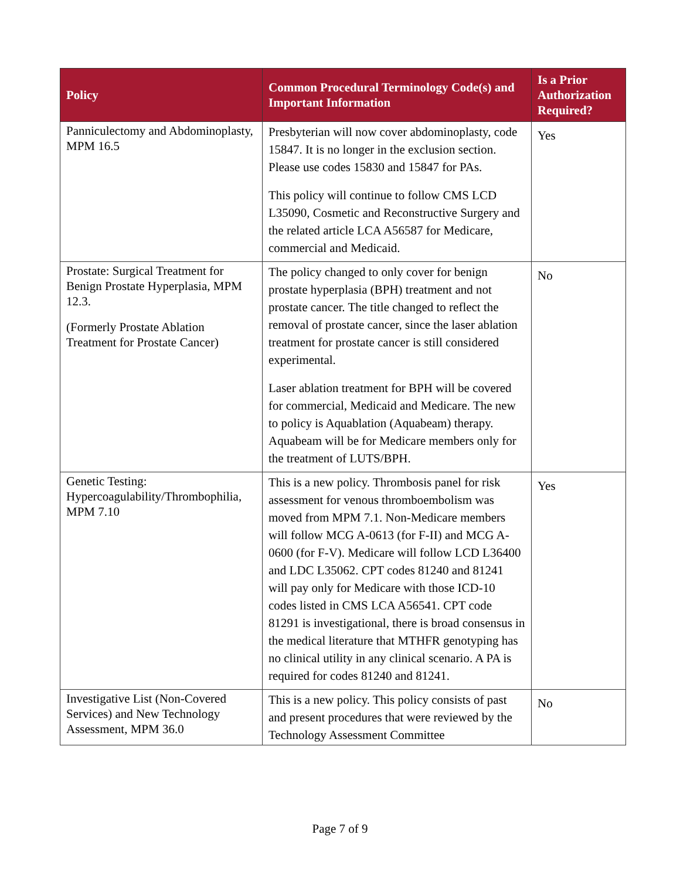| Policy | Common Procedural Terminology Code(s) and Important Information | Is a Prior Authorization Required? |
| --- | --- | --- |
| Panniculectomy and Abdominoplasty, MPM 16.5 | Presbyterian will now cover abdominoplasty, code 15847. It is no longer in the exclusion section. Please use codes 15830 and 15847 for PAs. This policy will continue to follow CMS LCD L35090, Cosmetic and Reconstructive Surgery and the related article LCA A56587 for Medicare, commercial and Medicaid. | Yes |
| Prostate: Surgical Treatment for Benign Prostate Hyperplasia, MPM 12.3. (Formerly Prostate Ablation Treatment for Prostate Cancer) | The policy changed to only cover for benign prostate hyperplasia (BPH) treatment and not prostate cancer. The title changed to reflect the removal of prostate cancer, since the laser ablation treatment for prostate cancer is still considered experimental. Laser ablation treatment for BPH will be covered for commercial, Medicaid and Medicare. The new to policy is Aquablation (Aquabeam) therapy. Aquabeam will be for Medicare members only for the treatment of LUTS/BPH. | No |
| Genetic Testing: Hypercoagulability/Thrombophilia, MPM 7.10 | This is a new policy. Thrombosis panel for risk assessment for venous thromboembolism was moved from MPM 7.1. Non-Medicare members will follow MCG A-0613 (for F-II) and MCG A-0600 (for F-V). Medicare will follow LCD L36400 and LDC L35062. CPT codes 81240 and 81241 will pay only for Medicare with those ICD-10 codes listed in CMS LCA A56541. CPT code 81291 is investigational, there is broad consensus in the medical literature that MTHFR genotyping has no clinical utility in any clinical scenario. A PA is required for codes 81240 and 81241. | Yes |
| Investigative List (Non-Covered Services) and New Technology Assessment, MPM 36.0 | This is a new policy. This policy consists of past and present procedures that were reviewed by the Technology Assessment Committee | No |
Page 7 of 9